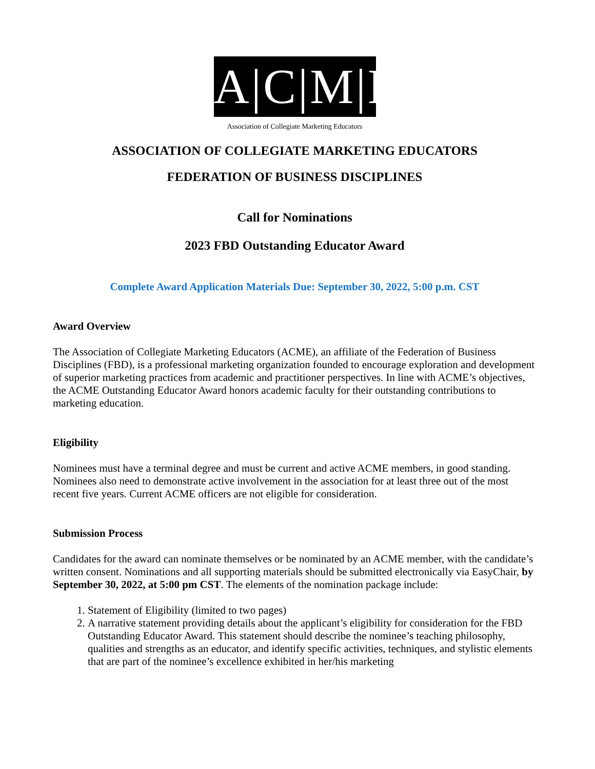A|C|M|E
Association of Collegiate Marketing Educators
ASSOCIATION OF COLLEGIATE MARKETING EDUCATORS
FEDERATION OF BUSINESS DISCIPLINES
Call for Nominations
2023 FBD Outstanding Educator Award
Complete Award Application Materials Due: September 30, 2022, 5:00 p.m. CST
Award Overview
The Association of Collegiate Marketing Educators (ACME), an affiliate of the Federation of Business Disciplines (FBD), is a professional marketing organization founded to encourage exploration and development of superior marketing practices from academic and practitioner perspectives. In line with ACME’s objectives, the ACME Outstanding Educator Award honors academic faculty for their outstanding contributions to marketing education.
Eligibility
Nominees must have a terminal degree and must be current and active ACME members, in good standing. Nominees also need to demonstrate active involvement in the association for at least three out of the most recent five years. Current ACME officers are not eligible for consideration.
Submission Process
Candidates for the award can nominate themselves or be nominated by an ACME member, with the candidate’s written consent. Nominations and all supporting materials should be submitted electronically via EasyChair, by September 30, 2022, at 5:00 pm CST. The elements of the nomination package include:
1. Statement of Eligibility (limited to two pages)
2. A narrative statement providing details about the applicant’s eligibility for consideration for the FBD Outstanding Educator Award. This statement should describe the nominee’s teaching philosophy, qualities and strengths as an educator, and identify specific activities, techniques, and stylistic elements that are part of the nominee’s excellence exhibited in her/his marketing